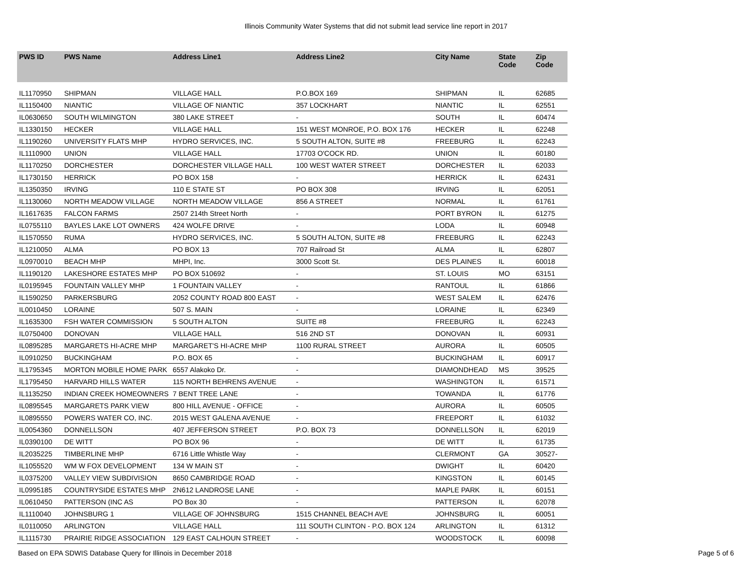Illinois Community Water Systems that did not submit lead service line report in 2017
| PWS ID | PWS Name | Address Line1 | Address Line2 | City Name | State Code | Zip Code |
| --- | --- | --- | --- | --- | --- | --- |
| IL1170950 | SHIPMAN | VILLAGE HALL | P.O.BOX 169 | SHIPMAN | IL | 62685 |
| IL1150400 | NIANTIC | VILLAGE OF NIANTIC | 357 LOCKHART | NIANTIC | IL | 62551 |
| IL0630650 | SOUTH WILMINGTON | 380 LAKE STREET | - | SOUTH | IL | 60474 |
| IL1330150 | HECKER | VILLAGE HALL | 151 WEST MONROE, P.O. BOX 176 | HECKER | IL | 62248 |
| IL1190260 | UNIVERSITY FLATS MHP | HYDRO SERVICES, INC. | 5 SOUTH ALTON, SUITE #8 | FREEBURG | IL | 62243 |
| IL1110900 | UNION | VILLAGE HALL | 17703 O'COCK RD. | UNION | IL | 60180 |
| IL1170250 | DORCHESTER | DORCHESTER VILLAGE HALL | 100 WEST WATER STREET | DORCHESTER | IL | 62033 |
| IL1730150 | HERRICK | PO BOX 158 | - | HERRICK | IL | 62431 |
| IL1350350 | IRVING | 110 E STATE ST | PO BOX 308 | IRVING | IL | 62051 |
| IL1130060 | NORTH MEADOW VILLAGE | NORTH MEADOW VILLAGE | 856 A STREET | NORMAL | IL | 61761 |
| IL1617635 | FALCON FARMS | 2507 214th Street North | - | PORT BYRON | IL | 61275 |
| IL0755110 | BAYLES LAKE LOT OWNERS | 424 WOLFE DRIVE | - | LODA | IL | 60948 |
| IL1570550 | RUMA | HYDRO SERVICES, INC. | 5 SOUTH ALTON, SUITE #8 | FREEBURG | IL | 62243 |
| IL1210050 | ALMA | PO BOX 13 | 707 Railroad St | ALMA | IL | 62807 |
| IL0970010 | BEACH MHP | MHPI, Inc. | 3000 Scott St. | DES PLAINES | IL | 60018 |
| IL1190120 | LAKESHORE ESTATES MHP | PO BOX 510692 | - | ST. LOUIS | MO | 63151 |
| IL0195945 | FOUNTAIN VALLEY MHP | 1 FOUNTAIN VALLEY | - | RANTOUL | IL | 61866 |
| IL1590250 | PARKERSBURG | 2052 COUNTY ROAD 800 EAST | - | WEST SALEM | IL | 62476 |
| IL0010450 | LORAINE | 507 S. MAIN | - | LORAINE | IL | 62349 |
| IL1635300 | FSH WATER COMMISSION | 5 SOUTH ALTON | SUITE #8 | FREEBURG | IL | 62243 |
| IL0750400 | DONOVAN | VILLAGE HALL | 516 2ND ST | DONOVAN | IL | 60931 |
| IL0895285 | MARGARETS HI-ACRE MHP | MARGARET'S HI-ACRE MHP | 1100 RURAL STREET | AURORA | IL | 60505 |
| IL0910250 | BUCKINGHAM | P.O. BOX 65 | - | BUCKINGHAM | IL | 60917 |
| IL1795345 | MORTON MOBILE HOME PARK | 6557 Alakoko Dr. | - | DIAMONDHEAD | MS | 39525 |
| IL1795450 | HARVARD HILLS WATER | 115 NORTH BEHRENS AVENUE | - | WASHINGTON | IL | 61571 |
| IL1135250 | INDIAN CREEK HOMEOWNERS | 7 BENT TREE LANE | - | TOWANDA | IL | 61776 |
| IL0895545 | MARGARETS PARK VIEW | 800 HILL AVENUE - OFFICE | - | AURORA | IL | 60505 |
| IL0895550 | POWERS WATER CO, INC. | 2015 WEST GALENA AVENUE | - | FREEPORT | IL | 61032 |
| IL0054360 | DONNELLSON | 407 JEFFERSON STREET | P.O. BOX 73 | DONNELLSON | IL | 62019 |
| IL0390100 | DE WITT | PO BOX 96 | - | DE WITT | IL | 61735 |
| IL2035225 | TIMBERLINE MHP | 6716 Little Whistle Way | - | CLERMONT | GA | 30527- |
| IL1055520 | WM W FOX DEVELOPMENT | 134 W MAIN ST | - | DWIGHT | IL | 60420 |
| IL0375200 | VALLEY VIEW SUBDIVISION | 8650 CAMBRIDGE ROAD | - | KINGSTON | IL | 60145 |
| IL0995185 | COUNTRYSIDE ESTATES MHP | 2N612 LANDROSE LANE | - | MAPLE PARK | IL | 60151 |
| IL0610450 | PATTERSON (INC AS | PO Box 30 | - | PATTERSON | IL | 62078 |
| IL1110040 | JOHNSBURG 1 | VILLAGE OF JOHNSBURG | 1515 CHANNEL BEACH AVE | JOHNSBURG | IL | 60051 |
| IL0110050 | ARLINGTON | VILLAGE HALL | 111 SOUTH CLINTON - P.O. BOX 124 | ARLINGTON | IL | 61312 |
| IL1115730 | PRAIRIE RIDGE ASSOCIATION | 129 EAST CALHOUN STREET | - | WOODSTOCK | IL | 60098 |
Based on EPA SDWIS Database Query for Illinois in December 2018 Page 5 of 6